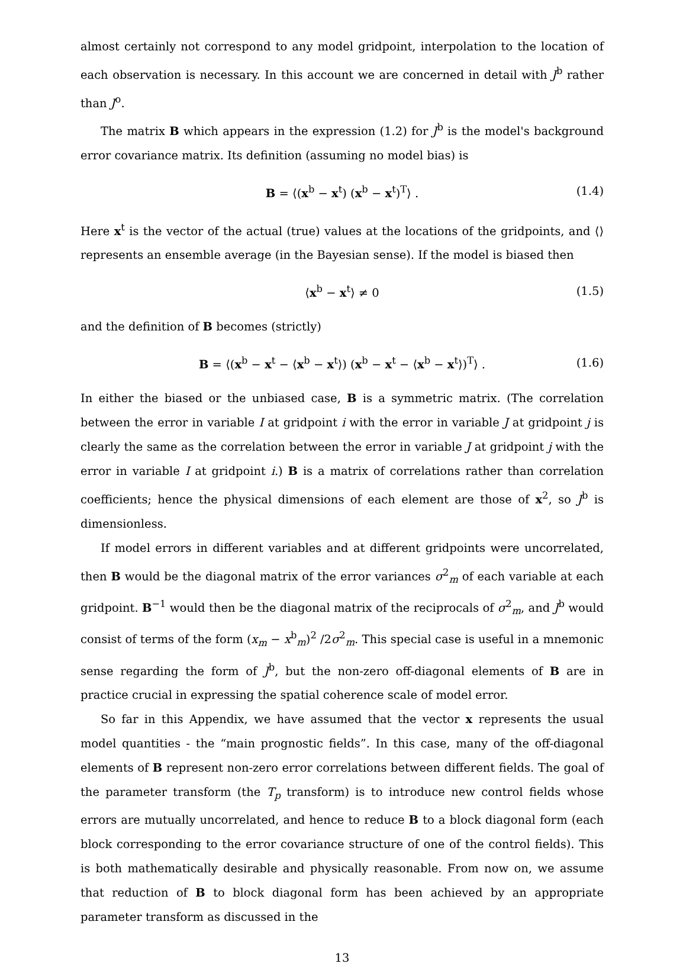almost certainly not correspond to any model gridpoint, interpolation to the location of each observation is necessary. In this account we are concerned in detail with J<sup>b</sup> rather than J<sup>o</sup>.
The matrix B which appears in the expression (1.2) for J<sup>b</sup> is the model's background error covariance matrix. Its definition (assuming no model bias) is
B = ⟨(x<sup>b</sup> − x<sup>t</sup>) (x<sup>b</sup> − x<sup>t</sup>)<sup>T</sup>⟩ . (1.4)
Here x<sup>t</sup> is the vector of the actual (true) values at the locations of the gridpoints, and ⟨⟩ represents an ensemble average (in the Bayesian sense). If the model is biased then
⟨x<sup>b</sup> − x<sup>t</sup>⟩ ≠ 0 (1.5)
and the definition of B becomes (strictly)
B = ⟨(x<sup>b</sup> − x<sup>t</sup> − ⟨x<sup>b</sup> − x<sup>t</sup>⟩) (x<sup>b</sup> − x<sup>t</sup> − ⟨x<sup>b</sup> − x<sup>t</sup>⟩)<sup>T</sup>⟩ . (1.6)
In either the biased or the unbiased case, B is a symmetric matrix. (The correlation between the error in variable I at gridpoint i with the error in variable J at gridpoint j is clearly the same as the correlation between the error in variable J at gridpoint j with the error in variable I at gridpoint i.) B is a matrix of correlations rather than correlation coefficients; hence the physical dimensions of each element are those of x<sup>2</sup>, so J<sup>b</sup> is dimensionless.
If model errors in different variables and at different gridpoints were uncorrelated, then B would be the diagonal matrix of the error variances σ<sup>2</sup><sub>m</sub> of each variable at each gridpoint. B<sup>−1</sup> would then be the diagonal matrix of the reciprocals of σ<sup>2</sup><sub>m</sub>, and J<sup>b</sup> would consist of terms of the form (x<sub>m</sub> − x<sup>b</sup><sub>m</sub>)<sup>2</sup> /2σ<sup>2</sup><sub>m</sub>. This special case is useful in a mnemonic sense regarding the form of J<sup>b</sup>, but the non-zero off-diagonal elements of B are in practice crucial in expressing the spatial coherence scale of model error.
So far in this Appendix, we have assumed that the vector x represents the usual model quantities - the “main prognostic fields”. In this case, many of the off-diagonal elements of B represent non-zero error correlations between different fields. The goal of the parameter transform (the T<sub>p</sub> transform) is to introduce new control fields whose errors are mutually uncorrelated, and hence to reduce B to a block diagonal form (each block corresponding to the error covariance structure of one of the control fields). This is both mathematically desirable and physically reasonable. From now on, we assume that reduction of B to block diagonal form has been achieved by an appropriate parameter transform as discussed in the
13